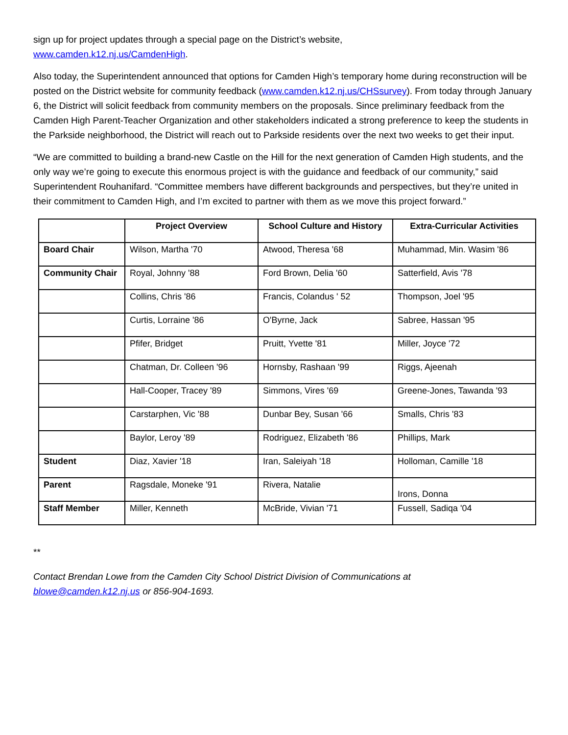sign up for project updates through a special page on the District’s website,
www.camden.k12.nj.us/CamdenHigh.
Also today, the Superintendent announced that options for Camden High’s temporary home during reconstruction will be posted on the District website for community feedback (www.camden.k12.nj.us/CHSsurvey). From today through January 6, the District will solicit feedback from community members on the proposals. Since preliminary feedback from the Camden High Parent-Teacher Organization and other stakeholders indicated a strong preference to keep the students in the Parkside neighborhood, the District will reach out to Parkside residents over the next two weeks to get their input.
“We are committed to building a brand-new Castle on the Hill for the next generation of Camden High students, and the only way we’re going to execute this enormous project is with the guidance and feedback of our community,” said Superintendent Rouhanifard. “Committee members have different backgrounds and perspectives, but they’re united in their commitment to Camden High, and I’m excited to partner with them as we move this project forward.”
| | Project Overview | School Culture and History | Extra-Curricular Activities |
| --- | --- | --- | --- |
| Board Chair | Wilson, Martha '70 | Atwood, Theresa '68 | Muhammad, Min. Wasim '86 |
| Community Chair | Royal, Johnny '88 | Ford Brown, Delia '60 | Satterfield, Avis '78 |
| | Collins, Chris '86 | Francis, Colandus ' 52 | Thompson, Joel '95 |
| | Curtis, Lorraine '86 | O'Byrne, Jack | Sabree, Hassan '95 |
| | Pfifer, Bridget | Pruitt, Yvette '81 | Miller, Joyce '72 |
| | Chatman, Dr. Colleen '96 | Hornsby, Rashaan '99 | Riggs, Ajeenah |
| | Hall-Cooper, Tracey '89 | Simmons, Vires '69 | Greene-Jones, Tawanda '93 |
| | Carstarphen, Vic '88 | Dunbar Bey, Susan '66 | Smalls, Chris '83 |
| | Baylor, Leroy '89 | Rodriguez, Elizabeth '86 | Phillips, Mark |
| Student | Diaz, Xavier '18 | Iran, Saleiyah '18 | Holloman, Camille '18 |
| Parent | Ragsdale, Moneke '91 | Rivera, Natalie | Irons, Donna |
| Staff Member | Miller, Kenneth | McBride, Vivian '71 | Fussell, Sadiqa '04 |
**
Contact Brendan Lowe from the Camden City School District Division of Communications at
blowe@camden.k12.nj.us or 856-904-1693.